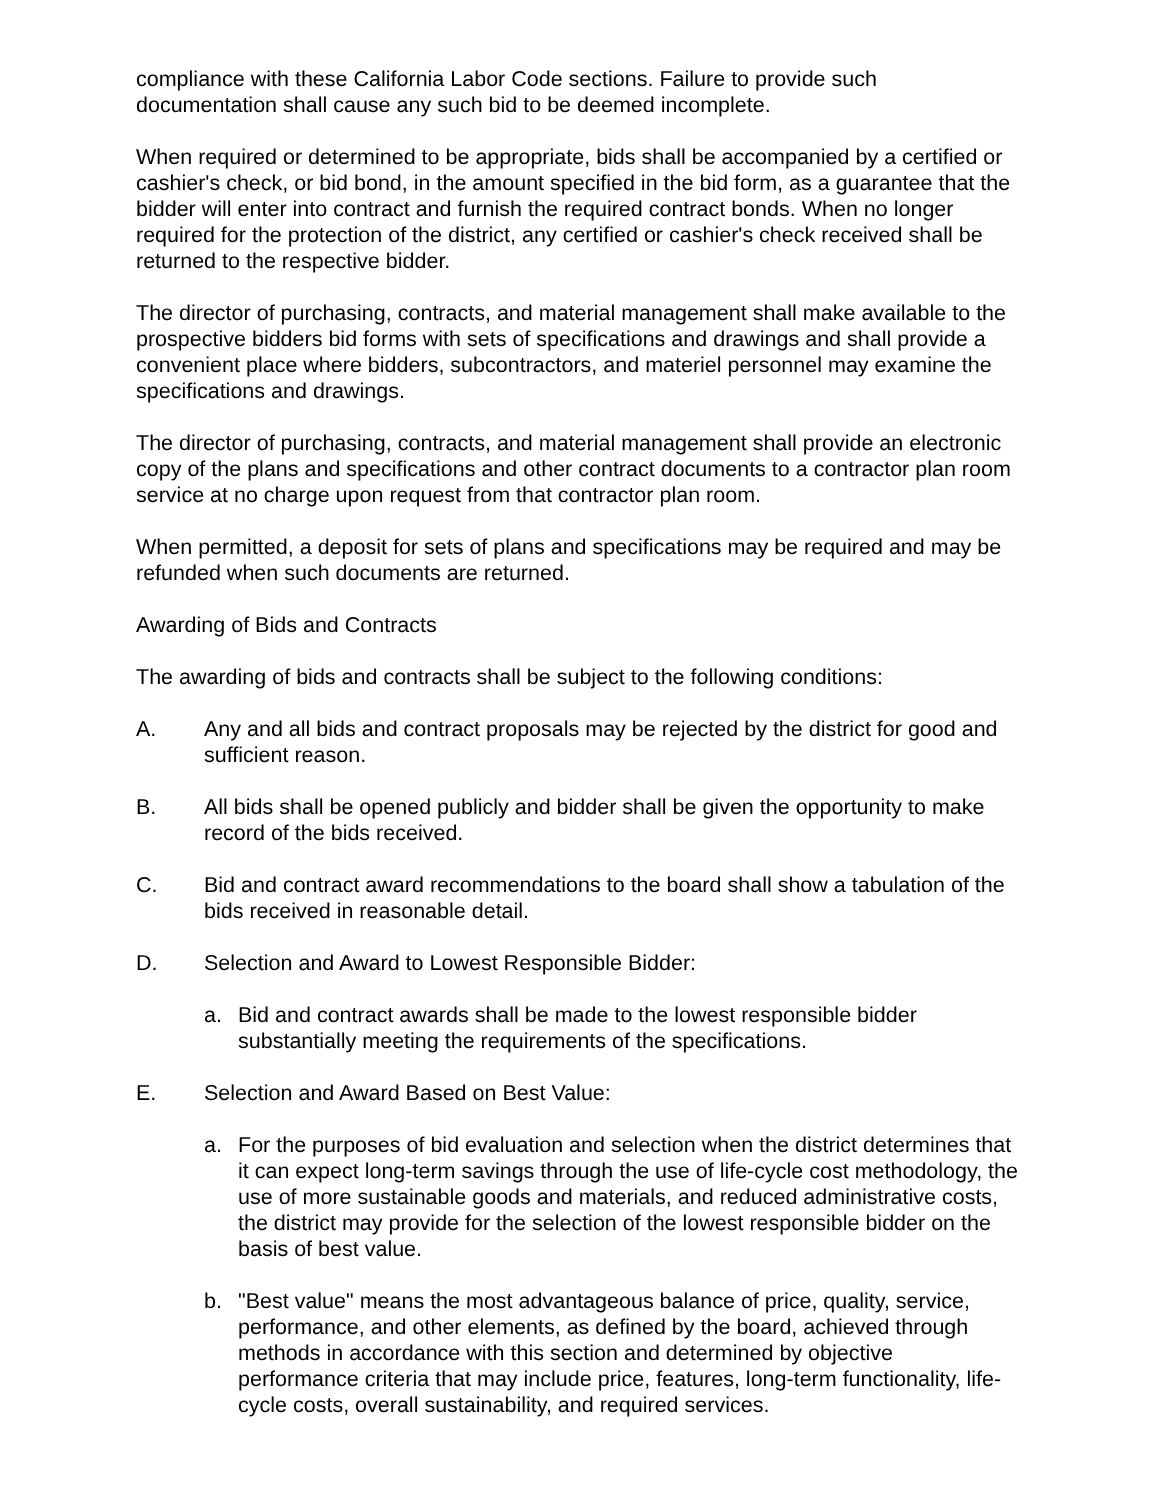compliance with these California Labor Code sections. Failure to provide such documentation shall cause any such bid to be deemed incomplete.
When required or determined to be appropriate, bids shall be accompanied by a certified or cashier's check, or bid bond, in the amount specified in the bid form, as a guarantee that the bidder will enter into contract and furnish the required contract bonds. When no longer required for the protection of the district, any certified or cashier's check received shall be returned to the respective bidder.
The director of purchasing, contracts, and material management shall make available to the prospective bidders bid forms with sets of specifications and drawings and shall provide a convenient place where bidders, subcontractors, and materiel personnel may examine the specifications and drawings.
The director of purchasing, contracts, and material management shall provide an electronic copy of the plans and specifications and other contract documents to a contractor plan room service at no charge upon request from that contractor plan room.
When permitted, a deposit for sets of plans and specifications may be required and may be refunded when such documents are returned.
Awarding of Bids and Contracts
The awarding of bids and contracts shall be subject to the following conditions:
A. Any and all bids and contract proposals may be rejected by the district for good and sufficient reason.
B. All bids shall be opened publicly and bidder shall be given the opportunity to make record of the bids received.
C. Bid and contract award recommendations to the board shall show a tabulation of the bids received in reasonable detail.
D. Selection and Award to Lowest Responsible Bidder:
a. Bid and contract awards shall be made to the lowest responsible bidder substantially meeting the requirements of the specifications.
E. Selection and Award Based on Best Value:
a. For the purposes of bid evaluation and selection when the district determines that it can expect long-term savings through the use of life-cycle cost methodology, the use of more sustainable goods and materials, and reduced administrative costs, the district may provide for the selection of the lowest responsible bidder on the basis of best value.
b. "Best value" means the most advantageous balance of price, quality, service, performance, and other elements, as defined by the board, achieved through methods in accordance with this section and determined by objective performance criteria that may include price, features, long-term functionality, life-cycle costs, overall sustainability, and required services.